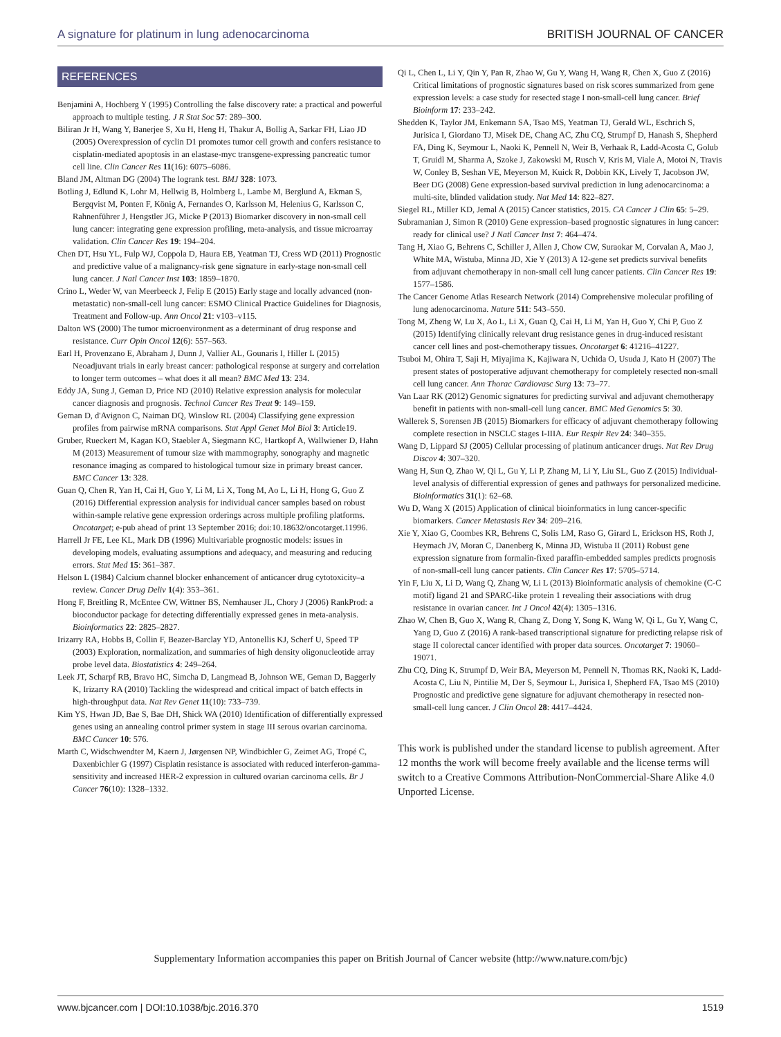A signature for platinum in lung adenocarcinoma BRITISH JOURNAL OF CANCER
REFERENCES
Benjamini A, Hochberg Y (1995) Controlling the false discovery rate: a practical and powerful approach to multiple testing. J R Stat Soc 57: 289–300.
Biliran Jr H, Wang Y, Banerjee S, Xu H, Heng H, Thakur A, Bollig A, Sarkar FH, Liao JD (2005) Overexpression of cyclin D1 promotes tumor cell growth and confers resistance to cisplatin-mediated apoptosis in an elastase-myc transgene-expressing pancreatic tumor cell line. Clin Cancer Res 11(16): 6075–6086.
Bland JM, Altman DG (2004) The logrank test. BMJ 328: 1073.
Botling J, Edlund K, Lohr M, Hellwig B, Holmberg L, Lambe M, Berglund A, Ekman S, Bergqvist M, Ponten F, König A, Fernandes O, Karlsson M, Helenius G, Karlsson C, Rahnenführer J, Hengstler JG, Micke P (2013) Biomarker discovery in non-small cell lung cancer: integrating gene expression profiling, meta-analysis, and tissue microarray validation. Clin Cancer Res 19: 194–204.
Chen DT, Hsu YL, Fulp WJ, Coppola D, Haura EB, Yeatman TJ, Cress WD (2011) Prognostic and predictive value of a malignancy-risk gene signature in early-stage non-small cell lung cancer. J Natl Cancer Inst 103: 1859–1870.
Crino L, Weder W, van Meerbeeck J, Felip E (2015) Early stage and locally advanced (non-metastatic) non-small-cell lung cancer: ESMO Clinical Practice Guidelines for Diagnosis, Treatment and Follow-up. Ann Oncol 21: v103–v115.
Dalton WS (2000) The tumor microenvironment as a determinant of drug response and resistance. Curr Opin Oncol 12(6): 557–563.
Earl H, Provenzano E, Abraham J, Dunn J, Vallier AL, Gounaris I, Hiller L (2015) Neoadjuvant trials in early breast cancer: pathological response at surgery and correlation to longer term outcomes – what does it all mean? BMC Med 13: 234.
Eddy JA, Sung J, Geman D, Price ND (2010) Relative expression analysis for molecular cancer diagnosis and prognosis. Technol Cancer Res Treat 9: 149–159.
Geman D, d'Avignon C, Naiman DQ, Winslow RL (2004) Classifying gene expression profiles from pairwise mRNA comparisons. Stat Appl Genet Mol Biol 3: Article19.
Gruber, Rueckert M, Kagan KO, Staebler A, Siegmann KC, Hartkopf A, Wallwiener D, Hahn M (2013) Measurement of tumour size with mammography, sonography and magnetic resonance imaging as compared to histological tumour size in primary breast cancer. BMC Cancer 13: 328.
Guan Q, Chen R, Yan H, Cai H, Guo Y, Li M, Li X, Tong M, Ao L, Li H, Hong G, Guo Z (2016) Differential expression analysis for individual cancer samples based on robust within-sample relative gene expression orderings across multiple profiling platforms. Oncotarget; e-pub ahead of print 13 September 2016; doi:10.18632/oncotarget.11996.
Harrell Jr FE, Lee KL, Mark DB (1996) Multivariable prognostic models: issues in developing models, evaluating assumptions and adequacy, and measuring and reducing errors. Stat Med 15: 361–387.
Helson L (1984) Calcium channel blocker enhancement of anticancer drug cytotoxicity–a review. Cancer Drug Deliv 1(4): 353–361.
Hong F, Breitling R, McEntee CW, Wittner BS, Nemhauser JL, Chory J (2006) RankProd: a bioconductor package for detecting differentially expressed genes in meta-analysis. Bioinformatics 22: 2825–2827.
Irizarry RA, Hobbs B, Collin F, Beazer-Barclay YD, Antonellis KJ, Scherf U, Speed TP (2003) Exploration, normalization, and summaries of high density oligonucleotide array probe level data. Biostatistics 4: 249–264.
Leek JT, Scharpf RB, Bravo HC, Simcha D, Langmead B, Johnson WE, Geman D, Baggerly K, Irizarry RA (2010) Tackling the widespread and critical impact of batch effects in high-throughput data. Nat Rev Genet 11(10): 733–739.
Kim YS, Hwan JD, Bae S, Bae DH, Shick WA (2010) Identification of differentially expressed genes using an annealing control primer system in stage III serous ovarian carcinoma. BMC Cancer 10: 576.
Marth C, Widschwendter M, Kaern J, Jørgensen NP, Windbichler G, Zeimet AG, Tropé C, Daxenbichler G (1997) Cisplatin resistance is associated with reduced interferon-gamma-sensitivity and increased HER-2 expression in cultured ovarian carcinoma cells. Br J Cancer 76(10): 1328–1332.
Qi L, Chen L, Li Y, Qin Y, Pan R, Zhao W, Gu Y, Wang H, Wang R, Chen X, Guo Z (2016) Critical limitations of prognostic signatures based on risk scores summarized from gene expression levels: a case study for resected stage I non-small-cell lung cancer. Brief Bioinform 17: 233–242.
Shedden K, Taylor JM, Enkemann SA, Tsao MS, Yeatman TJ, Gerald WL, Eschrich S, Jurisica I, Giordano TJ, Misek DE, Chang AC, Zhu CQ, Strumpf D, Hanash S, Shepherd FA, Ding K, Seymour L, Naoki K, Pennell N, Weir B, Verhaak R, Ladd-Acosta C, Golub T, Gruidl M, Sharma A, Szoke J, Zakowski M, Rusch V, Kris M, Viale A, Motoi N, Travis W, Conley B, Seshan VE, Meyerson M, Kuick R, Dobbin KK, Lively T, Jacobson JW, Beer DG (2008) Gene expression-based survival prediction in lung adenocarcinoma: a multi-site, blinded validation study. Nat Med 14: 822–827.
Siegel RL, Miller KD, Jemal A (2015) Cancer statistics, 2015. CA Cancer J Clin 65: 5–29.
Subramanian J, Simon R (2010) Gene expression–based prognostic signatures in lung cancer: ready for clinical use? J Natl Cancer Inst 7: 464–474.
Tang H, Xiao G, Behrens C, Schiller J, Allen J, Chow CW, Suraokar M, Corvalan A, Mao J, White MA, Wistuba, Minna JD, Xie Y (2013) A 12-gene set predicts survival benefits from adjuvant chemotherapy in non-small cell lung cancer patients. Clin Cancer Res 19: 1577–1586.
The Cancer Genome Atlas Research Network (2014) Comprehensive molecular profiling of lung adenocarcinoma. Nature 511: 543–550.
Tong M, Zheng W, Lu X, Ao L, Li X, Guan Q, Cai H, Li M, Yan H, Guo Y, Chi P, Guo Z (2015) Identifying clinically relevant drug resistance genes in drug-induced resistant cancer cell lines and post-chemotherapy tissues. Oncotarget 6: 41216–41227.
Tsuboi M, Ohira T, Saji H, Miyajima K, Kajiwara N, Uchida O, Usuda J, Kato H (2007) The present states of postoperative adjuvant chemotherapy for completely resected non-small cell lung cancer. Ann Thorac Cardiovasc Surg 13: 73–77.
Van Laar RK (2012) Genomic signatures for predicting survival and adjuvant chemotherapy benefit in patients with non-small-cell lung cancer. BMC Med Genomics 5: 30.
Wallerek S, Sorensen JB (2015) Biomarkers for efficacy of adjuvant chemotherapy following complete resection in NSCLC stages I-IIIA. Eur Respir Rev 24: 340–355.
Wang D, Lippard SJ (2005) Cellular processing of platinum anticancer drugs. Nat Rev Drug Discov 4: 307–320.
Wang H, Sun Q, Zhao W, Qi L, Gu Y, Li P, Zhang M, Li Y, Liu SL, Guo Z (2015) Individual-level analysis of differential expression of genes and pathways for personalized medicine. Bioinformatics 31(1): 62–68.
Wu D, Wang X (2015) Application of clinical bioinformatics in lung cancer-specific biomarkers. Cancer Metastasis Rev 34: 209–216.
Xie Y, Xiao G, Coombes KR, Behrens C, Solis LM, Raso G, Girard L, Erickson HS, Roth J, Heymach JV, Moran C, Danenberg K, Minna JD, Wistuba II (2011) Robust gene expression signature from formalin-fixed paraffin-embedded samples predicts prognosis of non-small-cell lung cancer patients. Clin Cancer Res 17: 5705–5714.
Yin F, Liu X, Li D, Wang Q, Zhang W, Li L (2013) Bioinformatic analysis of chemokine (C-C motif) ligand 21 and SPARC-like protein 1 revealing their associations with drug resistance in ovarian cancer. Int J Oncol 42(4): 1305–1316.
Zhao W, Chen B, Guo X, Wang R, Chang Z, Dong Y, Song K, Wang W, Qi L, Gu Y, Wang C, Yang D, Guo Z (2016) A rank-based transcriptional signature for predicting relapse risk of stage II colorectal cancer identified with proper data sources. Oncotarget 7: 19060–19071.
Zhu CQ, Ding K, Strumpf D, Weir BA, Meyerson M, Pennell N, Thomas RK, Naoki K, Ladd-Acosta C, Liu N, Pintilie M, Der S, Seymour L, Jurisica I, Shepherd FA, Tsao MS (2010) Prognostic and predictive gene signature for adjuvant chemotherapy in resected non-small-cell lung cancer. J Clin Oncol 28: 4417–4424.
This work is published under the standard license to publish agreement. After 12 months the work will become freely available and the license terms will switch to a Creative Commons Attribution-NonCommercial-Share Alike 4.0 Unported License.
Supplementary Information accompanies this paper on British Journal of Cancer website (http://www.nature.com/bjc)
www.bjcancer.com | DOI:10.1038/bjc.2016.370 1519